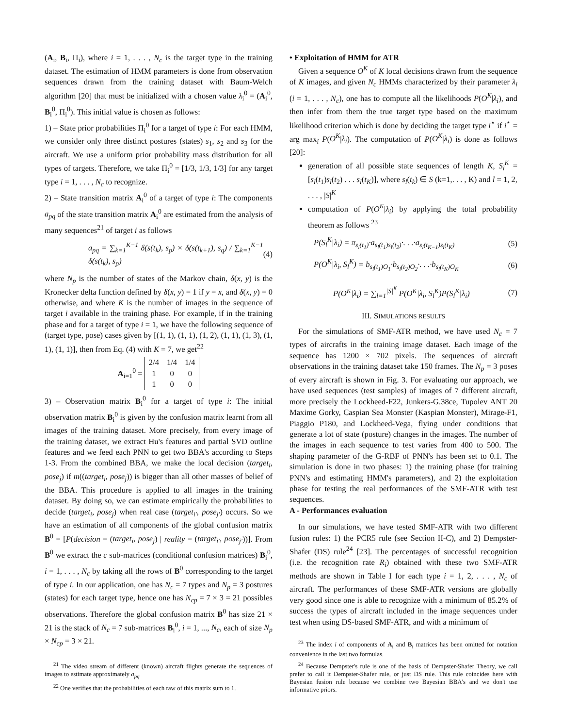(A<sub>i</sub>, B<sub>i</sub>, Π<sub>i</sub>), where i = 1, . . . , N<sub>c</sub> is the target type in the training dataset. The estimation of HMM parameters is done from observation sequences drawn from the training dataset with Baum-Welch algorithm [20] that must be initialized with a chosen value λ<sub>i</sub><sup>0</sup> = (A<sub>i</sub><sup>0</sup>, B<sub>i</sub><sup>0</sup>, Π<sub>i</sub><sup>0</sup>). This initial value is chosen as follows:
1) – State prior probabilities Π<sub>i</sub><sup>0</sup> for a target of type i: For each HMM, we consider only three distinct postures (states) s<sub>1</sub>, s<sub>2</sub> and s<sub>3</sub> for the aircraft. We use a uniform prior probability mass distribution for all types of targets. Therefore, we take Π<sub>i</sub><sup>0</sup> = [1/3, 1/3, 1/3] for any target type i = 1, . . . , N<sub>c</sub> to recognize.
2) – State transition matrix A<sub>i</sub><sup>0</sup> of a target of type i: The components a<sub>pq</sub> of the state transition matrix A<sub>i</sub><sup>0</sup> are estimated from the analysis of many sequences<sup>21</sup> of target i as follows
a<sub>pq</sub> = ∑<sub>k=1</sub><sup>K−1</sup> δ(s(t<sub>k</sub>), s<sub>p</sub>) × δ(s(t<sub>k+1</sub>), s<sub>q</sub>) / ∑<sub>k=1</sub><sup>K−1</sup> δ(s(t<sub>k</sub>), s<sub>p</sub>) (4)
where N<sub>p</sub> is the number of states of the Markov chain, δ(x, y) is the Kronecker delta function defined by δ(x, y) = 1 if y = x, and δ(x, y) = 0 otherwise, and where K is the number of images in the sequence of target i available in the training phase. For example, if in the training phase and for a target of type i = 1, we have the following sequence of (target type, pose) cases given by [(1, 1), (1, 1), (1, 2), (1, 1), (1, 3), (1, 1), (1, 1)], then from Eq. (4) with K = 7, we get<sup>22</sup>
A<sub>i=1</sub><sup>0</sup> =
| 2/4 | 1/4 | 1/4 |
| 1 | 0 | 0 |
| 1 | 0 | 0 |
3) – Observation matrix B<sub>i</sub><sup>0</sup> for a target of type i: The initial observation matrix B<sub>i</sub><sup>0</sup> is given by the confusion matrix learnt from all images of the training dataset. More precisely, from every image of the training dataset, we extract Hu's features and partial SVD outline features and we feed each PNN to get two BBA's according to Steps 1-3. From the combined BBA, we make the local decision (target<sub>i</sub>, pose<sub>j</sub>) if m((target<sub>i</sub>, pose<sub>j</sub>)) is bigger than all other masses of belief of the BBA. This procedure is applied to all images in the training dataset. By doing so, we can estimate empirically the probabilities to decide (target<sub>i</sub>, pose<sub>j</sub>) when real case (target<sub>i′</sub>, pose<sub>j′</sub>) occurs. So we have an estimation of all components of the global confusion matrix B<sup>0</sup> = [P(decision = (target<sub>i</sub>, pose<sub>j</sub>) | reality = (target<sub>i′</sub>, pose<sub>j′</sub>))]. From B<sup>0</sup> we extract the c sub-matrices (conditional confusion matrices) B<sub>i</sub><sup>0</sup>, i = 1, . . . , N<sub>c</sub> by taking all the rows of B<sup>0</sup> corresponding to the target of type i. In our application, one has N<sub>c</sub> = 7 types and N<sub>p</sub> = 3 postures (states) for each target type, hence one has N<sub>cp</sub> = 7 × 3 = 21 possibles observations. Therefore the global confusion matrix B<sup>0</sup> has size 21 × 21 is the stack of N<sub>c</sub> = 7 sub-matrices B<sub>i</sub><sup>0</sup>, i = 1, ..., N<sub>c</sub>, each of size N<sub>p</sub> × N<sub>cp</sub> = 3 × 21.
<sup>21</sup> The video stream of different (known) aircraft flights generate the sequences of images to estimate approximately a<sub>pq</sub>
<sup>22</sup> One verifies that the probabilities of each raw of this matrix sum to 1.
• Exploitation of HMM for ATR
Given a sequence O<sup>K</sup> of K local decisions drawn from the sequence of K images, and given N<sub>c</sub> HMMs characterized by their parameter λ<sub>i</sub> (i = 1, . . . , N<sub>c</sub>), one has to compute all the likelihoods P(O<sup>K</sup>|λ<sub>i</sub>), and then infer from them the true target type based on the maximum likelihood criterion which is done by deciding the target type i<sup>⋆</sup> if i<sup>⋆</sup> = arg max<sub>i</sub> P(O<sup>K</sup>|λ<sub>i</sub>). The computation of P(O<sup>K</sup>|λ<sub>i</sub>) is done as follows [20]:
generation of all possible state sequences of length K, S<sub>l</sub><sup>K</sup> = [s<sub>l</sub>(t<sub>1</sub>)s<sub>l</sub>(t<sub>2</sub>) . . . s<sub>l</sub>(t<sub>K</sub>)], where s<sub>l</sub>(t<sub>k</sub>) ∈ S (k=1,. . . , K) and l = 1, 2, . . . , |S|<sup>K</sup>
computation of P(O<sup>K</sup>|λ<sub>i</sub>) by applying the total probability theorem as follows <sup>23</sup>
P(S<sub>l</sub><sup>K</sup>|λ<sub>i</sub>) = π<sub>s<sub>l</sub>(t<sub>1</sub>)</sub>·a<sub>s<sub>l</sub>(t<sub>1</sub>)s<sub>l</sub>(t<sub>2</sub>)</sub>·. . .·a<sub>s<sub>l</sub>(t<sub>K−1</sub>)s<sub>l</sub>(t<sub>K</sub>)</sub> (5)
P(O<sup>K</sup>|λ<sub>i</sub>, S<sub>l</sub><sup>K</sup>) = b<sub>s<sub>l</sub>(t<sub>1</sub>)O<sub>1</sub></sub>·b<sub>s<sub>l</sub>(t<sub>2</sub>)O<sub>2</sub></sub>·. . .·b<sub>s<sub>l</sub>(t<sub>K</sub>)O<sub>K</sub></sub> (6)
P(O<sup>K</sup>|λ<sub>i</sub>) = ∑<sub>l=1</sub><sup>|S|<sup>K</sup></sup> P(O<sup>K</sup>|λ<sub>i</sub>, S<sub>l</sub><sup>K</sup>)P(S<sub>l</sub><sup>K</sup>|λ<sub>i</sub>) (7)
III. SIMULATIONS RESULTS
For the simulations of SMF-ATR method, we have used N<sub>c</sub> = 7 types of aircrafts in the training image dataset. Each image of the sequence has 1200 × 702 pixels. The sequences of aircraft observations in the training dataset take 150 frames. The N<sub>p</sub> = 3 poses of every aircraft is shown in Fig. 3. For evaluating our approach, we have used sequences (test samples) of images of 7 different aircraft, more precisely the Lockheed-F22, Junkers-G.38ce, Tupolev ANT 20 Maxime Gorky, Caspian Sea Monster (Kaspian Monster), Mirage-F1, Piaggio P180, and Lockheed-Vega, flying under conditions that generate a lot of state (posture) changes in the images. The number of the images in each sequence to test varies from 400 to 500. The shaping parameter of the G-RBF of PNN's has been set to 0.1. The simulation is done in two phases: 1) the training phase (for training PNN's and estimating HMM's parameters), and 2) the exploitation phase for testing the real performances of the SMF-ATR with test sequences.
A - Performances evaluation
In our simulations, we have tested SMF-ATR with two different fusion rules: 1) the PCR5 rule (see Section II-C), and 2) Dempster-Shafer (DS) rule<sup>24</sup> [23]. The percentages of successful recognition (i.e. the recognition rate R<sub>i</sub>) obtained with these two SMF-ATR methods are shown in Table I for each type i = 1, 2, . . . , N<sub>c</sub> of aircraft. The performances of these SMF-ATR versions are globally very good since one is able to recognize with a minimum of 85.2% of success the types of aircraft included in the image sequences under test when using DS-based SMF-ATR, and with a minimum of
<sup>23</sup> The index i of components of A<sub>i</sub> and B<sub>i</sub> matrices has been omitted for notation convenience in the last two formulas.
<sup>24</sup> Because Dempster's rule is one of the basis of Dempster-Shafer Theory, we call prefer to call it Dempster-Shafer rule, or just DS rule. This rule coincides here with Bayesian fusion rule because we combine two Bayesian BBA's and we don't use informative priors.